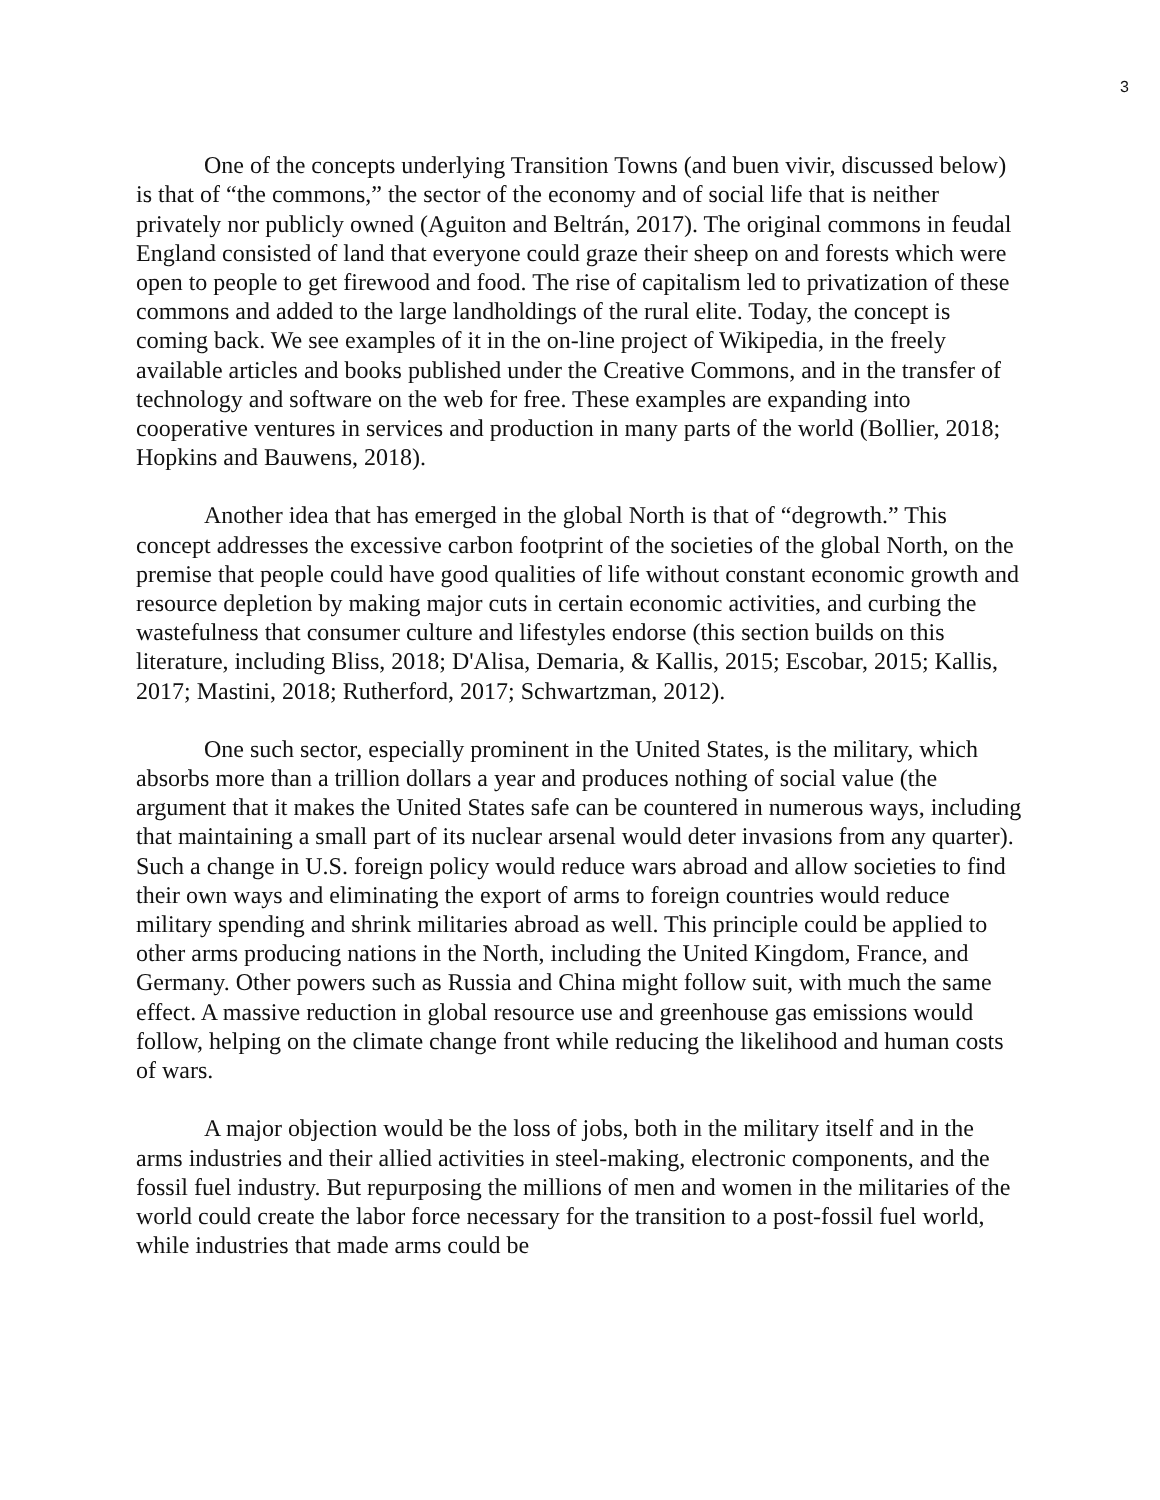3
One of the concepts underlying Transition Towns (and buen vivir, discussed below) is that of “the commons,” the sector of the economy and of social life that is neither privately nor publicly owned (Aguiton and Beltrán, 2017). The original commons in feudal England consisted of land that everyone could graze their sheep on and forests which were open to people to get firewood and food. The rise of capitalism led to privatization of these commons and added to the large landholdings of the rural elite. Today, the concept is coming back. We see examples of it in the on-line project of Wikipedia, in the freely available articles and books published under the Creative Commons, and in the transfer of technology and software on the web for free. These examples are expanding into cooperative ventures in services and production in many parts of the world (Bollier, 2018; Hopkins and Bauwens, 2018).
Another idea that has emerged in the global North is that of “degrowth.” This concept addresses the excessive carbon footprint of the societies of the global North, on the premise that people could have good qualities of life without constant economic growth and resource depletion by making major cuts in certain economic activities, and curbing the wastefulness that consumer culture and lifestyles endorse (this section builds on this literature, including Bliss, 2018; D'Alisa, Demaria, & Kallis, 2015; Escobar, 2015; Kallis, 2017; Mastini, 2018; Rutherford, 2017; Schwartzman, 2012).
One such sector, especially prominent in the United States, is the military, which absorbs more than a trillion dollars a year and produces nothing of social value (the argument that it makes the United States safe can be countered in numerous ways, including that maintaining a small part of its nuclear arsenal would deter invasions from any quarter). Such a change in U.S. foreign policy would reduce wars abroad and allow societies to find their own ways and eliminating the export of arms to foreign countries would reduce military spending and shrink militaries abroad as well. This principle could be applied to other arms producing nations in the North, including the United Kingdom, France, and Germany. Other powers such as Russia and China might follow suit, with much the same effect. A massive reduction in global resource use and greenhouse gas emissions would follow, helping on the climate change front while reducing the likelihood and human costs of wars.
A major objection would be the loss of jobs, both in the military itself and in the arms industries and their allied activities in steel-making, electronic components, and the fossil fuel industry. But repurposing the millions of men and women in the militaries of the world could create the labor force necessary for the transition to a post-fossil fuel world, while industries that made arms could be